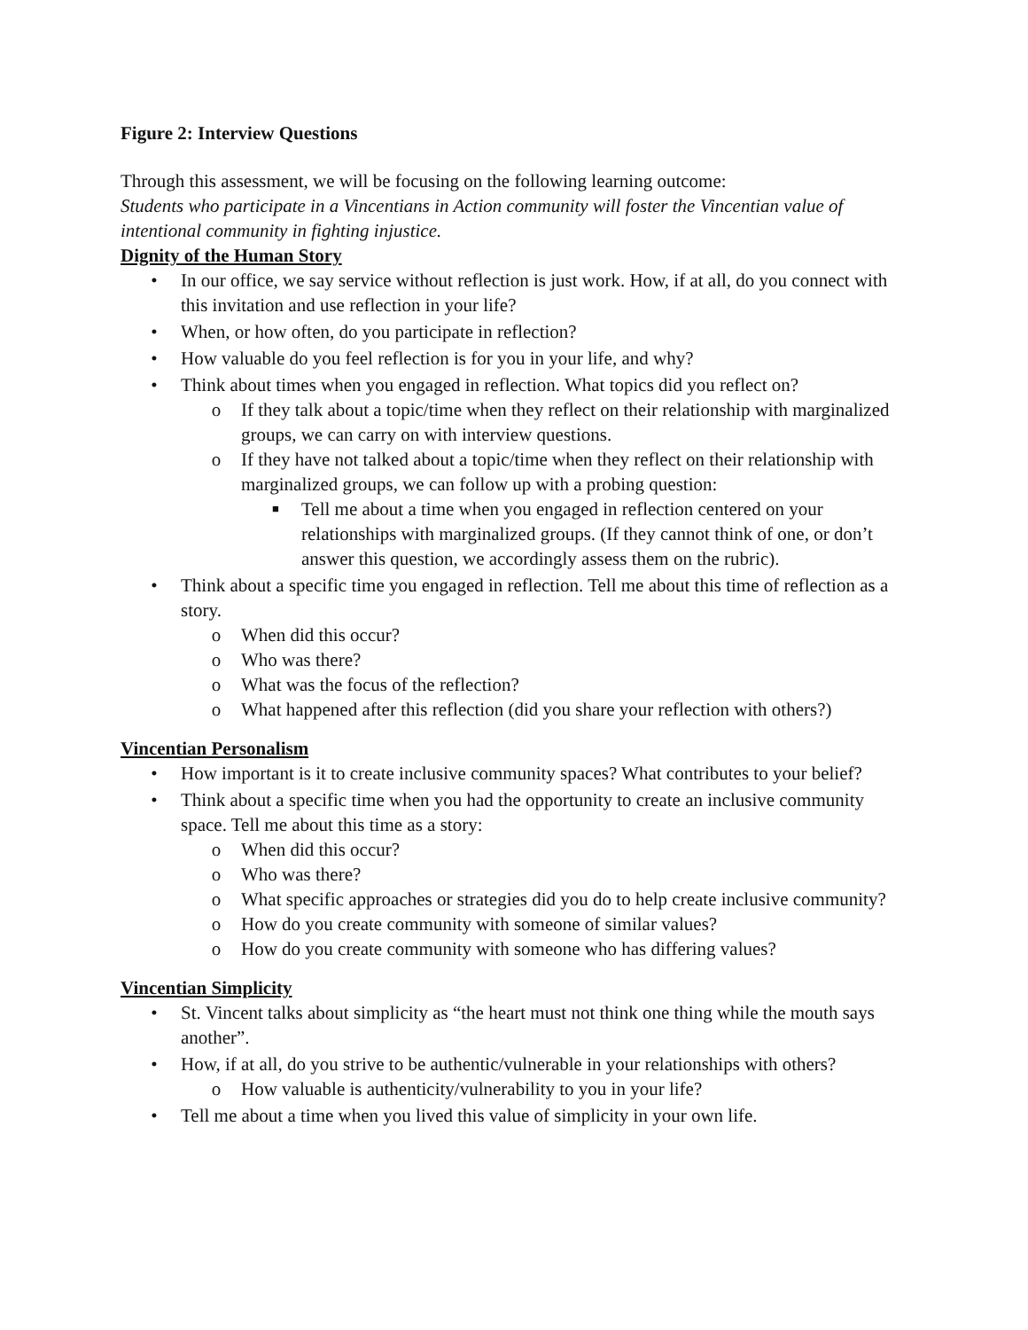Figure 2: Interview Questions
Through this assessment, we will be focusing on the following learning outcome:
Students who participate in a Vincentians in Action community will foster the Vincentian value of intentional community in fighting injustice.
Dignity of the Human Story
• In our office, we say service without reflection is just work. How, if at all, do you connect with this invitation and use reflection in your life?
• When, or how often, do you participate in reflection?
• How valuable do you feel reflection is for you in your life, and why?
• Think about times when you engaged in reflection. What topics did you reflect on?
o If they talk about a topic/time when they reflect on their relationship with marginalized groups, we can carry on with interview questions.
o If they have not talked about a topic/time when they reflect on their relationship with marginalized groups, we can follow up with a probing question:
■ Tell me about a time when you engaged in reflection centered on your relationships with marginalized groups. (If they cannot think of one, or don’t answer this question, we accordingly assess them on the rubric).
• Think about a specific time you engaged in reflection. Tell me about this time of reflection as a story.
o When did this occur?
o Who was there?
o What was the focus of the reflection?
o What happened after this reflection (did you share your reflection with others?)
Vincentian Personalism
• How important is it to create inclusive community spaces? What contributes to your belief?
• Think about a specific time when you had the opportunity to create an inclusive community space. Tell me about this time as a story:
o When did this occur?
o Who was there?
o What specific approaches or strategies did you do to help create inclusive community?
o How do you create community with someone of similar values?
o How do you create community with someone who has differing values?
Vincentian Simplicity
• St. Vincent talks about simplicity as “the heart must not think one thing while the mouth says another”.
• How, if at all, do you strive to be authentic/vulnerable in your relationships with others?
o How valuable is authenticity/vulnerability to you in your life?
• Tell me about a time when you lived this value of simplicity in your own life.